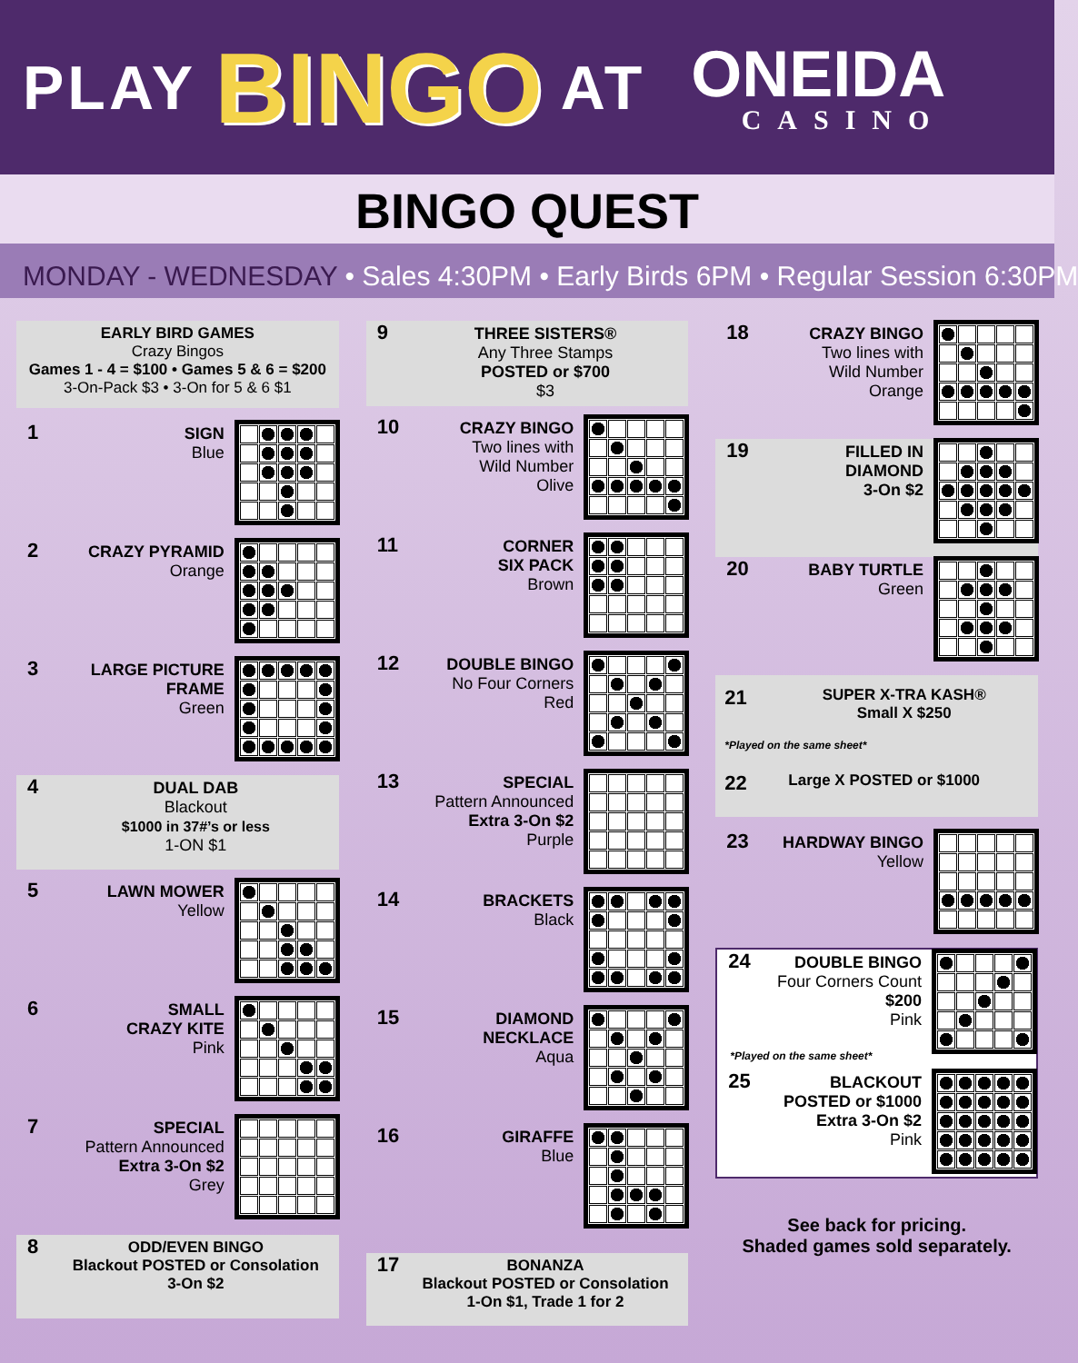PLAY BINGO AT
ONEIDA
CASINO
BINGO QUEST
MONDAY - WEDNESDAY • Sales 4:30PM • Early Birds 6PM • Regular Session 6:30PM
EARLY BIRD GAMES
Crazy Bingos
Games 1 - 4 = $100 • Games 5 & 6 = $200
3-On-Pack $3 • 3-On for 5 & 6 $1
1
SIGN
Blue
2
CRAZY PYRAMID
Orange
3
LARGE PICTURE
FRAME
Green
4
DUAL DAB
Blackout
$1000 in 37#’s or less
1-ON $1
5
LAWN MOWER
Yellow
6
SMALL
CRAZY KITE
Pink
7
SPECIAL
Pattern Announced
Extra 3-On $2
Grey
8
ODD/EVEN BINGO
Blackout POSTED or Consolation
3-On $2
9
THREE SISTERS®
Any Three Stamps
POSTED or $700
$3
10
CRAZY BINGO
Two lines with
Wild Number
Olive
11
CORNER
SIX PACK
Brown
12
DOUBLE BINGO
No Four Corners
Red
13
SPECIAL
Pattern Announced
Extra 3-On $2
Purple
14
BRACKETS
Black
15
DIAMOND
NECKLACE
Aqua
16
GIRAFFE
Blue
17
BONANZA
Blackout POSTED or Consolation
1-On $1, Trade 1 for 2
18
CRAZY BINGO
Two lines with
Wild Number
Orange
19
FILLED IN
DIAMOND
3-On $2
20
BABY TURTLE
Green
21 SUPER X-TRA KASH®
Small X $250
*Played on the same sheet*
22 Large X POSTED or $1000
23
HARDWAY BINGO
Yellow
24
DOUBLE BINGO
Four Corners Count
$200
Pink
*Played on the same sheet*
25
BLACKOUT
POSTED or $1000
Extra 3-On $2
Pink
See back for pricing.
Shaded games sold separately.